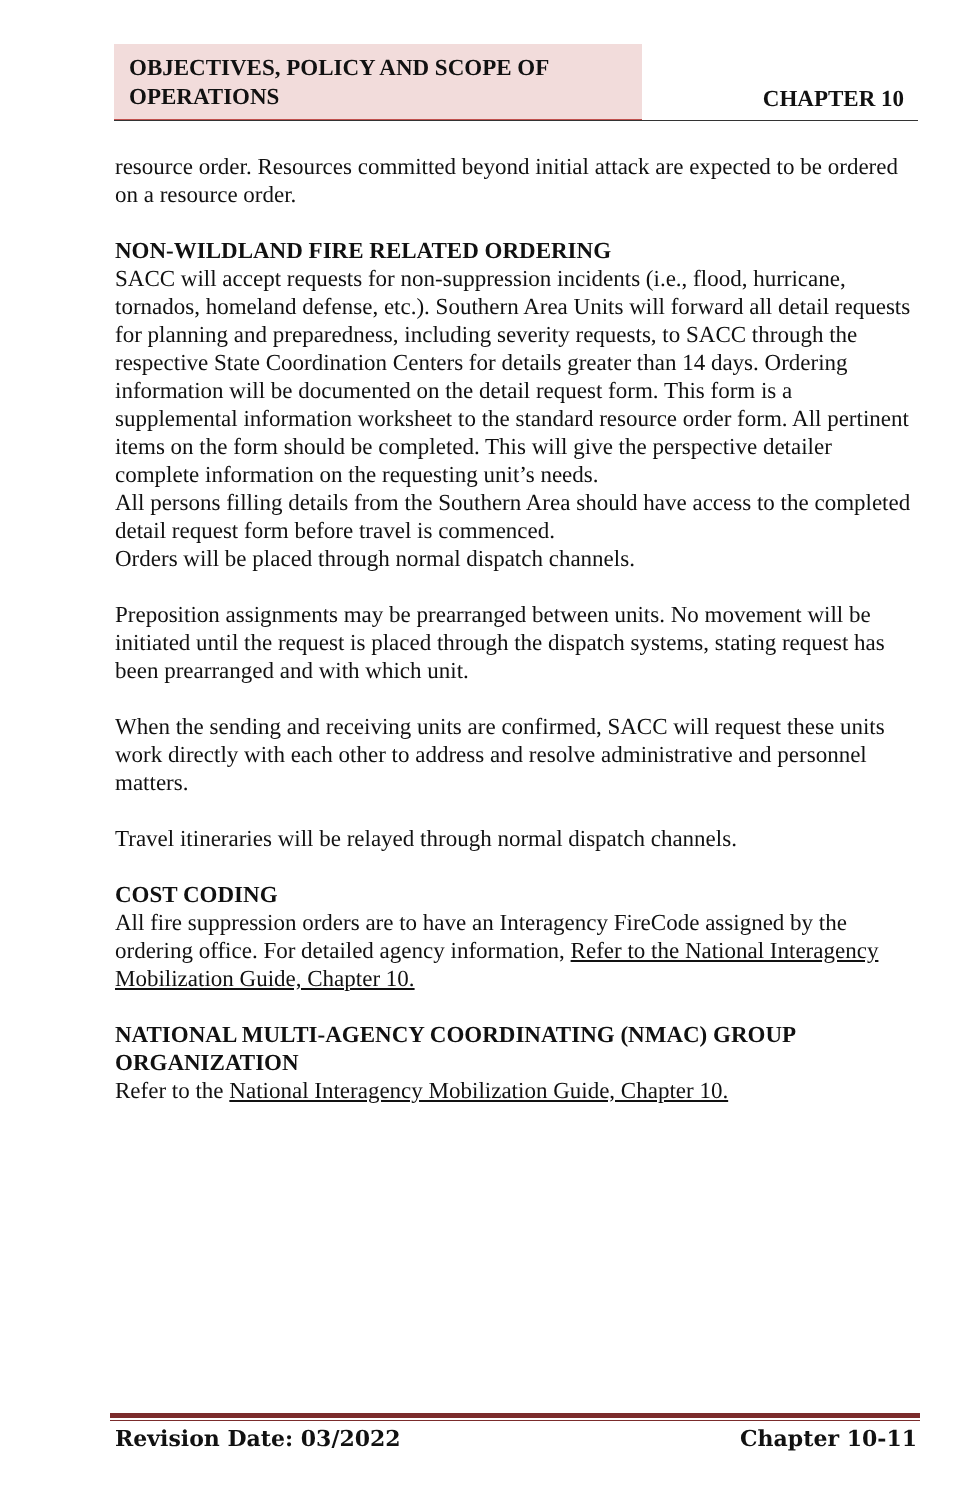OBJECTIVES, POLICY AND SCOPE OF OPERATIONS
CHAPTER 10
resource order. Resources committed beyond initial attack are expected to be ordered on a resource order.
NON-WILDLAND FIRE RELATED ORDERING
SACC will accept requests for non-suppression incidents (i.e., flood, hurricane, tornados, homeland defense, etc.). Southern Area Units will forward all detail requests for planning and preparedness, including severity requests, to SACC through the respective State Coordination Centers for details greater than 14 days. Ordering information will be documented on the detail request form. This form is a supplemental information worksheet to the standard resource order form. All pertinent items on the form should be completed. This will give the perspective detailer complete information on the requesting unit’s needs.
All persons filling details from the Southern Area should have access to the completed detail request form before travel is commenced.
Orders will be placed through normal dispatch channels.
Preposition assignments may be prearranged between units. No movement will be initiated until the request is placed through the dispatch systems, stating request has been prearranged and with which unit.
When the sending and receiving units are confirmed, SACC will request these units work directly with each other to address and resolve administrative and personnel matters.
Travel itineraries will be relayed through normal dispatch channels.
COST CODING
All fire suppression orders are to have an Interagency FireCode assigned by the ordering office. For detailed agency information, Refer to the National Interagency Mobilization Guide, Chapter 10.
NATIONAL MULTI-AGENCY COORDINATING (NMAC) GROUP ORGANIZATION
Refer to the National Interagency Mobilization Guide, Chapter 10.
Revision Date: 03/2022 Chapter 10-11